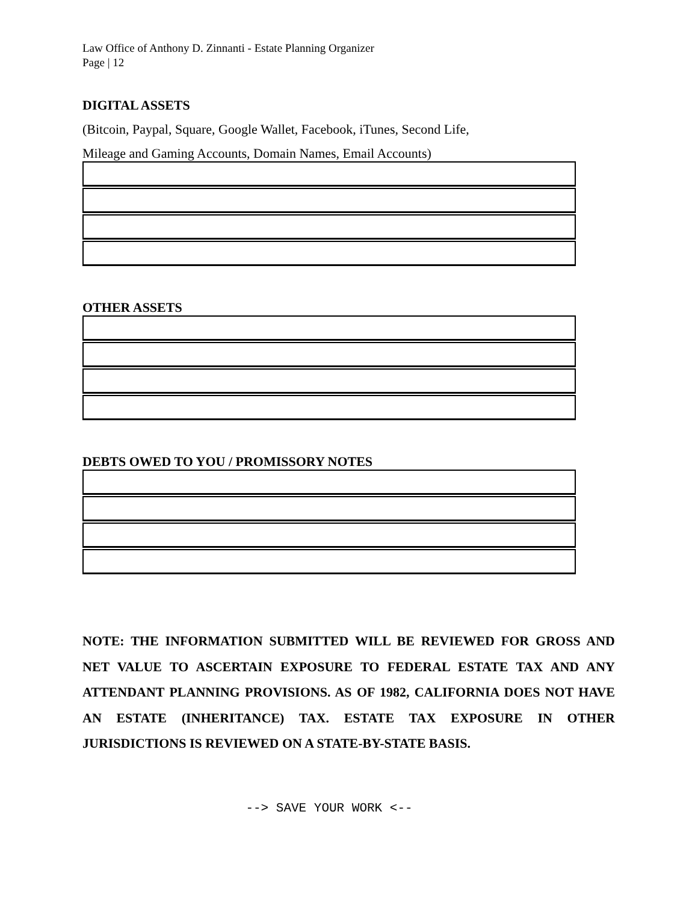Law Office of Anthony D. Zinnanti - Estate Planning Organizer
Page | 12
DIGITAL ASSETS
(Bitcoin, Paypal, Square, Google Wallet, Facebook, iTunes, Second Life,
Mileage and Gaming Accounts, Domain Names, Email Accounts)
OTHER ASSETS
DEBTS OWED TO YOU / PROMISSORY NOTES
NOTE: THE INFORMATION SUBMITTED WILL BE REVIEWED FOR GROSS AND NET VALUE TO ASCERTAIN EXPOSURE TO FEDERAL ESTATE TAX AND ANY ATTENDANT PLANNING PROVISIONS. AS OF 1982, CALIFORNIA DOES NOT HAVE AN ESTATE (INHERITANCE) TAX. ESTATE TAX EXPOSURE IN OTHER JURISDICTIONS IS REVIEWED ON A STATE-BY-STATE BASIS.
--> SAVE YOUR WORK <--